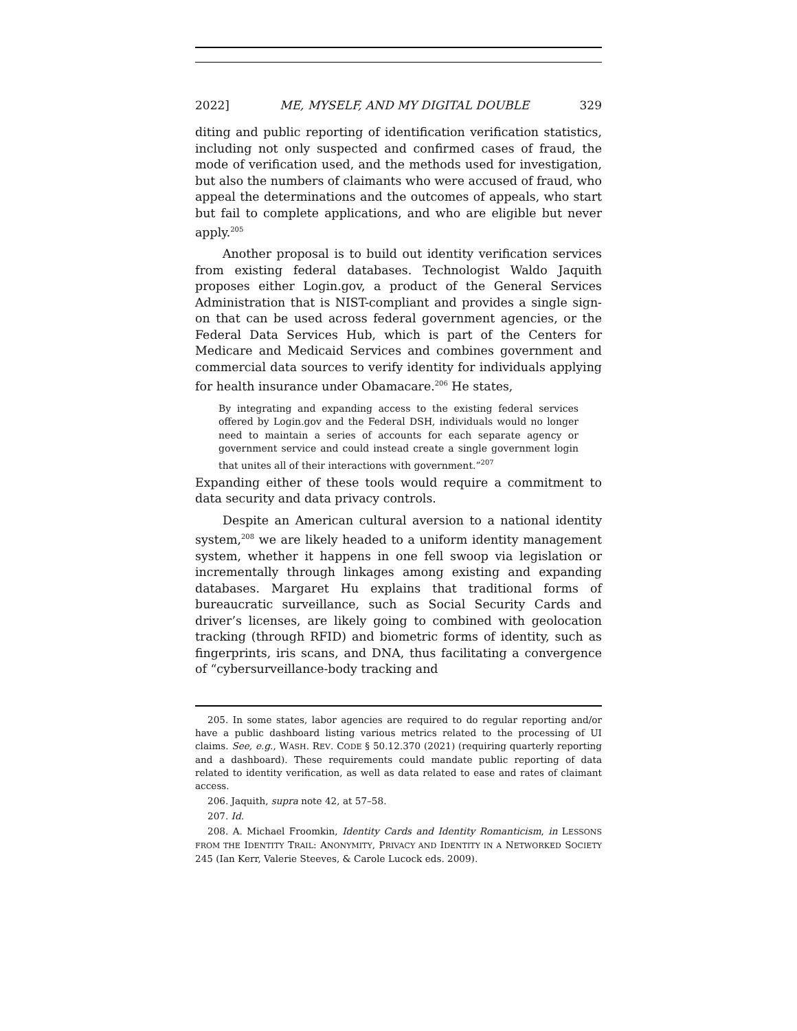2022] ME, MYSELF, AND MY DIGITAL DOUBLE 329
diting and public reporting of identification verification statistics, including not only suspected and confirmed cases of fraud, the mode of verification used, and the methods used for investigation, but also the numbers of claimants who were accused of fraud, who appeal the determinations and the outcomes of appeals, who start but fail to complete applications, and who are eligible but never apply.<sup>205</sup>
Another proposal is to build out identity verification services from existing federal databases. Technologist Waldo Jaquith proposes either Login.gov, a product of the General Services Administration that is NIST-compliant and provides a single sign-on that can be used across federal government agencies, or the Federal Data Services Hub, which is part of the Centers for Medicare and Medicaid Services and combines government and commercial data sources to verify identity for individuals applying for health insurance under Obamacare.<sup>206</sup> He states,
By integrating and expanding access to the existing federal services offered by Login.gov and the Federal DSH, individuals would no longer need to maintain a series of accounts for each separate agency or government service and could instead create a single government login that unites all of their interactions with government.”<sup>207</sup>
Expanding either of these tools would require a commitment to data security and data privacy controls.
Despite an American cultural aversion to a national identity system,<sup>208</sup> we are likely headed to a uniform identity management system, whether it happens in one fell swoop via legislation or incrementally through linkages among existing and expanding databases. Margaret Hu explains that traditional forms of bureaucratic surveillance, such as Social Security Cards and driver’s licenses, are likely going to combined with geolocation tracking (through RFID) and biometric forms of identity, such as fingerprints, iris scans, and DNA, thus facilitating a convergence of “cybersurveillance-body tracking and
205. In some states, labor agencies are required to do regular reporting and/or have a public dashboard listing various metrics related to the processing of UI claims. See, e.g., WASH. REV. CODE § 50.12.370 (2021) (requiring quarterly reporting and a dashboard). These requirements could mandate public reporting of data related to identity verification, as well as data related to ease and rates of claimant access.
206. Jaquith, supra note 42, at 57–58.
207. Id.
208. A. Michael Froomkin, Identity Cards and Identity Romanticism, in LESSONS FROM THE IDENTITY TRAIL: ANONYMITY, PRIVACY AND IDENTITY IN A NETWORKED SOCIETY 245 (Ian Kerr, Valerie Steeves, & Carole Lucock eds. 2009).